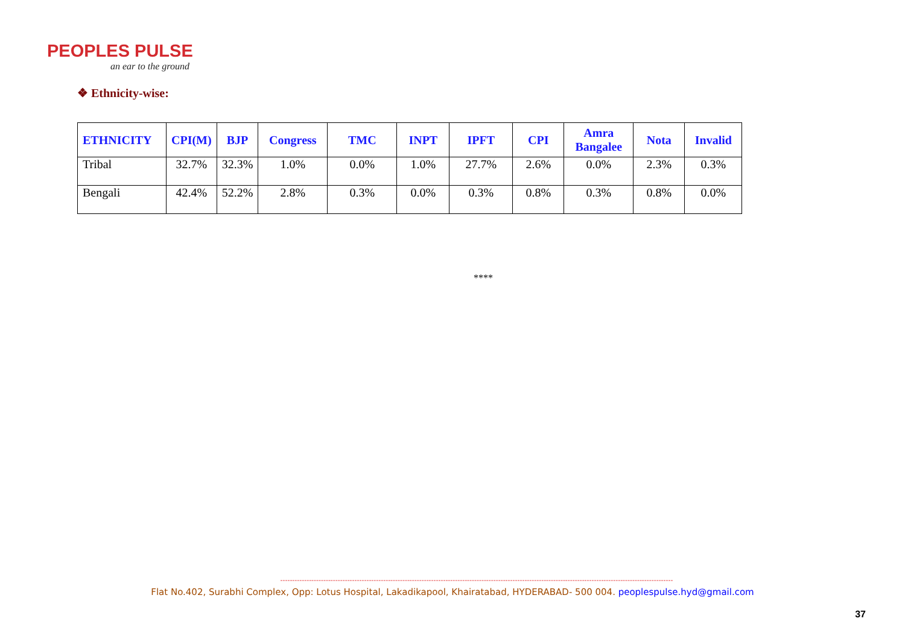PEOPLES PULSE
an ear to the ground
❖ Ethnicity-wise:
| ETHNICITY | CPI(M) | BJP | Congress | TMC | INPT | IPFT | CPI | Amra Bangalee | Nota | Invalid |
| --- | --- | --- | --- | --- | --- | --- | --- | --- | --- | --- |
| Tribal | 32.7% | 32.3% | 1.0% | 0.0% | 1.0% | 27.7% | 2.6% | 0.0% | 2.3% | 0.3% |
| Bengali | 42.4% | 52.2% | 2.8% | 0.3% | 0.0% | 0.3% | 0.8% | 0.3% | 0.8% | 0.0% |
****
--------------------------------------------------------------------------------------------------------------------------------------------------------------------
Flat No.402, Surabhi Complex, Opp: Lotus Hospital, Lakadikapool, Khairatabad, HYDERABAD- 500 004. peoplespulse.hyd@gmail.com
37